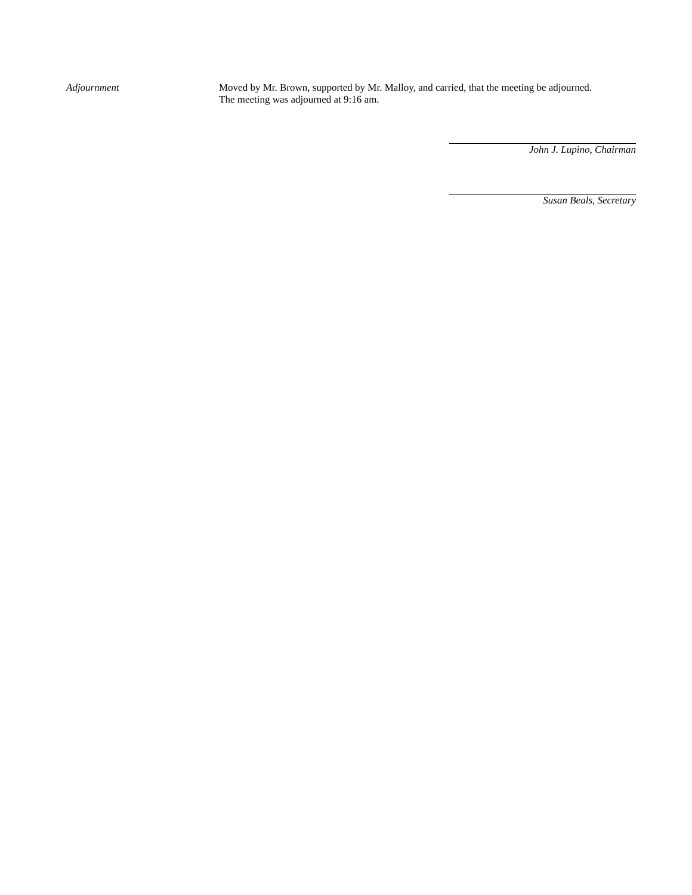Adjournment
Moved by Mr. Brown, supported by Mr. Malloy, and carried, that the meeting be adjourned. The meeting was adjourned at 9:16 am.
John J. Lupino, Chairman
Susan Beals, Secretary